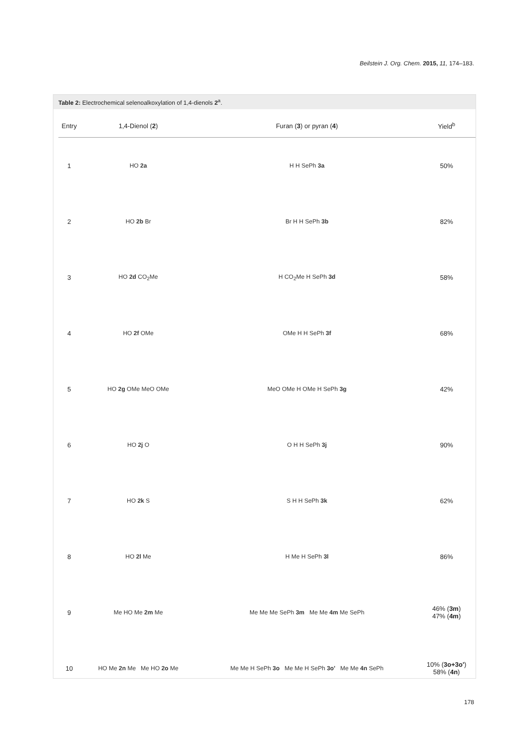Beilstein J. Org. Chem. 2015, 11, 174–183.
Table 2: Electrochemical selenoalkoxylation of 1,4-dienols 2<sup>a</sup>.
| Entry | 1,4-Dienol ( 2 ) | Furan ( 3 ) or pyran ( 4 ) | Yield<sup>b</sup> |
| --- | --- | --- | --- |
| 1 | HO 2a | H H SePh 3a | 50% |
| 2 | HO 2b Br | Br H H SePh 3b | 82% |
| 3 | HO 2d CO<sub>2</sub>Me | H CO<sub>2</sub>Me H SePh 3d | 58% |
| 4 | HO 2f OMe | OMe H H SePh 3f | 68% |
| 5 | HO 2g OMe MeO OMe | MeO OMe H OMe H SePh 3g | 42% |
| 6 | HO 2j O | O H H SePh 3j | 90% |
| 7 | HO 2k S | S H H SePh 3k | 62% |
| 8 | HO 2l Me | H Me H SePh 3l | 86% |
| 9 | Me HO Me 2m Me | Me Me Me SePh 3m Me Me 4m Me SePh | 46% ( 3m ) 47% ( 4m ) |
| 10 | HO Me 2n Me Me HO 2o Me | Me Me H SePh 3o Me Me H SePh 3o' Me Me 4n SePh | 10% ( 3o+3o' ) 58% ( 4n ) |
178